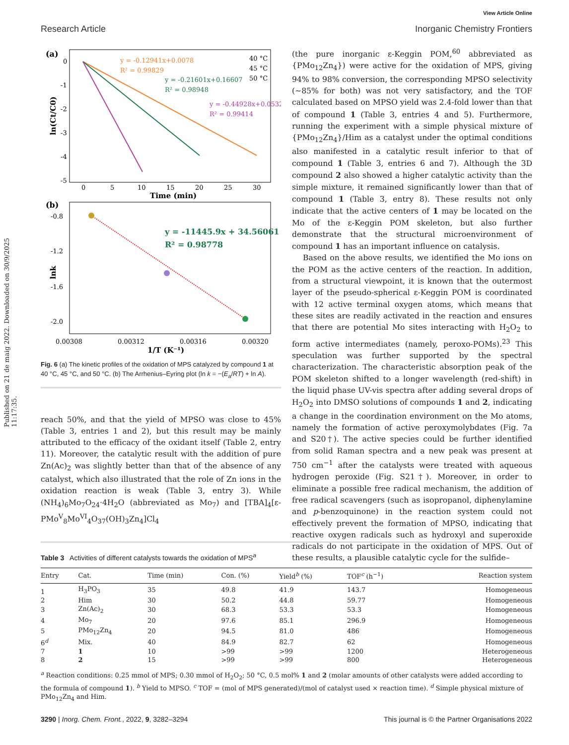Published on 21 de maig 2022. Downloaded on 30/9/2025 11:17:35.
View Article Online
Research Article Inorganic Chemistry Frontiers
(a)
y = -0.12941x+0.0078
R² = 0.99829
y = -0.21601x+0.16607
R² = 0.98948
y = -0.44928x+0.0532
R² = 0.99414
40 °C
45 °C
50 °C
0
-1
-2
-3
-4
-5
0
5
10
15
20
25
30
Time (min)
ln(Ct/C0)
(b)
y = -11445.9x + 34.56061
R² = 0.98778
-0.8
-1.2
-1.6
-2.0
lnk
0.00308
0.00312
0.00316
0.00320
1/T (K⁻¹)
Fig. 6 (a) The kinetic profiles of the oxidation of MPS catalyzed by compound 1 at 40 °C, 45 °C, and 50 °C. (b) The Arrhenius–Eyring plot (ln k = −(E<sub>a</sub>/RT) + ln A).
reach 50%, and that the yield of MPSO was close to 45% (Table 3, entries 1 and 2), but this result may be mainly attributed to the efficacy of the oxidant itself (Table 2, entry 11). Moreover, the catalytic result with the addition of pure Zn(Ac)<sub>2</sub> was slightly better than that of the absence of any catalyst, which also illustrated that the role of Zn ions in the oxidation reaction is weak (Table 3, entry 3). While (NH<sub>4</sub>)<sub>6</sub>Mo<sub>7</sub>O<sub>24</sub>·4H<sub>2</sub>O (abbreviated as Mo<sub>7</sub>) and [TBA]<sub>4</sub>[ε-PMo<sup>V</sup><sub>8</sub>Mo<sup>VI</sup><sub>4</sub>O<sub>37</sub>(OH)<sub>3</sub>Zn<sub>4</sub>]Cl<sub>4</sub>
(the pure inorganic ε-Keggin POM,<sup>60</sup> abbreviated as {PMo<sub>12</sub>Zn<sub>4</sub>}) were active for the oxidation of MPS, giving 94% to 98% conversion, the corresponding MPSO selectivity (∼85% for both) was not very satisfactory, and the TOF calculated based on MPSO yield was 2.4-fold lower than that of compound 1 (Table 3, entries 4 and 5). Furthermore, running the experiment with a simple physical mixture of {PMo<sub>12</sub>Zn<sub>4</sub>}/Him as a catalyst under the optimal conditions also manifested in a catalytic result inferior to that of compound 1 (Table 3, entries 6 and 7). Although the 3D compound 2 also showed a higher catalytic activity than the simple mixture, it remained significantly lower than that of compound 1 (Table 3, entry 8). These results not only indicate that the active centers of 1 may be located on the Mo of the ε-Keggin POM skeleton, but also further demonstrate that the structural microenvironment of compound 1 has an important influence on catalysis.
Based on the above results, we identified the Mo ions on the POM as the active centers of the reaction. In addition, from a structural viewpoint, it is known that the outermost layer of the pseudo-spherical ε-Keggin POM is coordinated with 12 active terminal oxygen atoms, which means that these sites are readily activated in the reaction and ensures that there are potential Mo sites interacting with H<sub>2</sub>O<sub>2</sub> to form active intermediates (namely, peroxo-POMs).<sup>23</sup> This speculation was further supported by the spectral characterization. The characteristic absorption peak of the POM skeleton shifted to a longer wavelength (red-shift) in the liquid phase UV-vis spectra after adding several drops of H<sub>2</sub>O<sub>2</sub> into DMSO solutions of compounds 1 and 2, indicating a change in the coordination environment on the Mo atoms, namely the formation of active peroxymolybdates (Fig. 7a and S20†). The active species could be further identified from solid Raman spectra and a new peak was present at 750 cm<sup>−1</sup> after the catalysts were treated with aqueous hydrogen peroxide (Fig. S21†). Moreover, in order to eliminate a possible free radical mechanism, the addition of free radical scavengers (such as isopropanol, diphenylamine and p-benzoquinone) in the reaction system could not effectively prevent the formation of MPSO, indicating that reactive oxygen radicals such as hydroxyl and superoxide radicals do not participate in the oxidation of MPS. Out of these results, a plausible catalytic cycle for the sulfide–
Table 3 Activities of different catalysts towards the oxidation of MPS<sup>a</sup>
| Entry | Cat. | Time (min) | Con. (%) | Yield<sup>b</sup> (%) | TOF<sup>c</sup> (h<sup>−1</sup>) | Reaction system |
| --- | --- | --- | --- | --- | --- | --- |
| 1 | H<sub>3</sub>PO<sub>3</sub> | 35 | 49.8 | 41.9 | 143.7 | Homogeneous |
| 2 | Him | 30 | 50.2 | 44.8 | 59.77 | Homogeneous |
| 3 | Zn(Ac)<sub>2</sub> | 30 | 68.3 | 53.3 | 53.3 | Homogeneous |
| 4 | Mo<sub>7</sub> | 20 | 97.6 | 85.1 | 296.9 | Homogeneous |
| 5 | PMo<sub>12</sub>Zn<sub>4</sub> | 20 | 94.5 | 81.0 | 486 | Homogeneous |
| 6<sup>d</sup> | Mix. | 40 | 84.9 | 82.7 | 62 | Homogeneous |
| 7 | 1 | 10 | >99 | >99 | 1200 | Heterogeneous |
| 8 | 2 | 15 | >99 | >99 | 800 | Heterogeneous |
<sup>a</sup> Reaction conditions: 0.25 mmol of MPS; 0.30 mmol of H<sub>2</sub>O<sub>2</sub>; 50 °C, 0.5 mol% 1 and 2 (molar amounts of other catalysts were added according to the formula of compound 1). <sup>b</sup> Yield to MPSO. <sup>c</sup> TOF = (mol of MPS generated)/(mol of catalyst used × reaction time). <sup>d</sup> Simple physical mixture of PMo<sub>12</sub>Zn<sub>4</sub> and Him.
3290 | Inorg. Chem. Front., 2022, 9, 3282–3294 This journal is © the Partner Organisations 2022